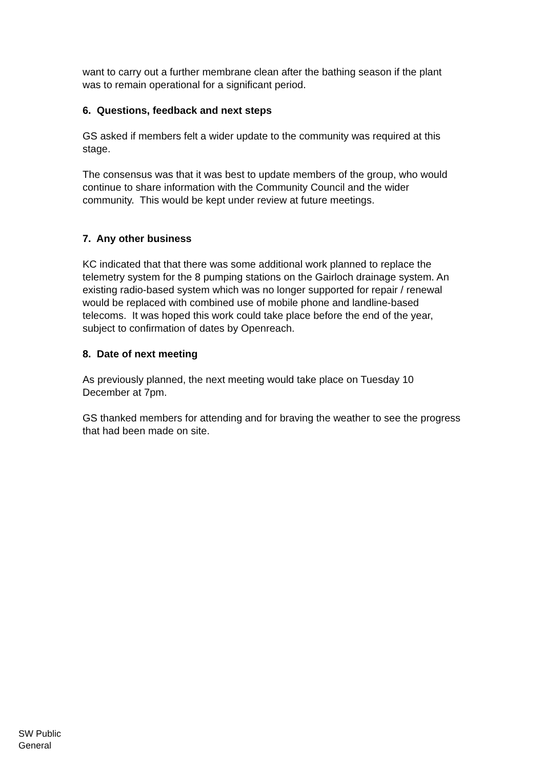want to carry out a further membrane clean after the bathing season if the plant was to remain operational for a significant period.
6. Questions, feedback and next steps
GS asked if members felt a wider update to the community was required at this stage.
The consensus was that it was best to update members of the group, who would continue to share information with the Community Council and the wider community. This would be kept under review at future meetings.
7. Any other business
KC indicated that that there was some additional work planned to replace the telemetry system for the 8 pumping stations on the Gairloch drainage system. An existing radio-based system which was no longer supported for repair / renewal would be replaced with combined use of mobile phone and landline-based telecoms. It was hoped this work could take place before the end of the year, subject to confirmation of dates by Openreach.
8. Date of next meeting
As previously planned, the next meeting would take place on Tuesday 10 December at 7pm.
GS thanked members for attending and for braving the weather to see the progress that had been made on site.
SW Public
General